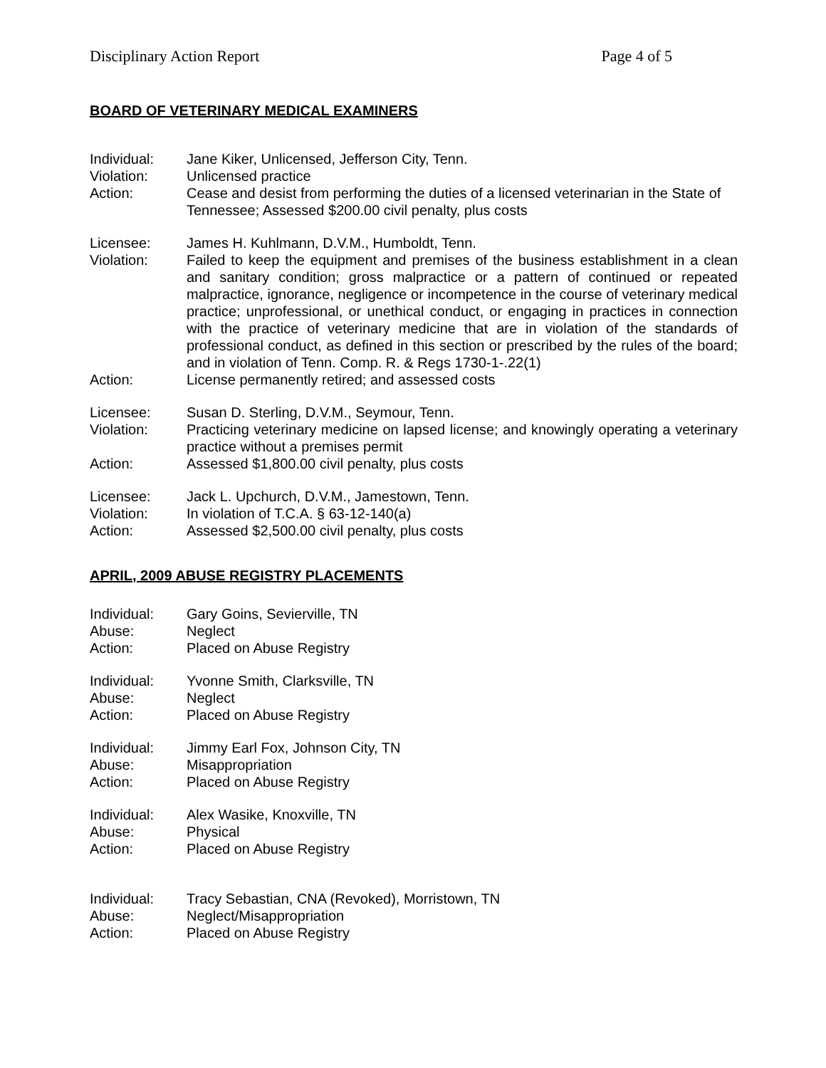Disciplinary Action Report Page 4 of 5
BOARD OF VETERINARY MEDICAL EXAMINERS
| Individual: | Jane Kiker, Unlicensed, Jefferson City, Tenn. |
| Violation: | Unlicensed practice |
| Action: | Cease and desist from performing the duties of a licensed veterinarian in the State of Tennessee; Assessed $200.00 civil penalty, plus costs |
| Licensee: | James H. Kuhlmann, D.V.M., Humboldt, Tenn. |
| Violation: | Failed to keep the equipment and premises of the business establishment in a clean and sanitary condition; gross malpractice or a pattern of continued or repeated malpractice, ignorance, negligence or incompetence in the course of veterinary medical practice; unprofessional, or unethical conduct, or engaging in practices in connection with the practice of veterinary medicine that are in violation of the standards of professional conduct, as defined in this section or prescribed by the rules of the board; and in violation of Tenn. Comp. R. & Regs 1730-1-.22(1) |
| Action: | License permanently retired; and assessed costs |
| Licensee: | Susan D. Sterling, D.V.M., Seymour, Tenn. |
| Violation: | Practicing veterinary medicine on lapsed license; and knowingly operating a veterinary practice without a premises permit |
| Action: | Assessed $1,800.00 civil penalty, plus costs |
| Licensee: | Jack L. Upchurch, D.V.M., Jamestown, Tenn. |
| Violation: | In violation of T.C.A. § 63-12-140(a) |
| Action: | Assessed $2,500.00 civil penalty, plus costs |
APRIL, 2009 ABUSE REGISTRY PLACEMENTS
| Individual: | Gary Goins, Sevierville, TN |
| Abuse: | Neglect |
| Action: | Placed on Abuse Registry |
| Individual: | Yvonne Smith, Clarksville, TN |
| Abuse: | Neglect |
| Action: | Placed on Abuse Registry |
| Individual: | Jimmy Earl Fox, Johnson City, TN |
| Abuse: | Misappropriation |
| Action: | Placed on Abuse Registry |
| Individual: | Alex Wasike, Knoxville, TN |
| Abuse: | Physical |
| Action: | Placed on Abuse Registry |
| Individual: | Tracy Sebastian, CNA (Revoked), Morristown, TN |
| Abuse: | Neglect/Misappropriation |
| Action: | Placed on Abuse Registry |